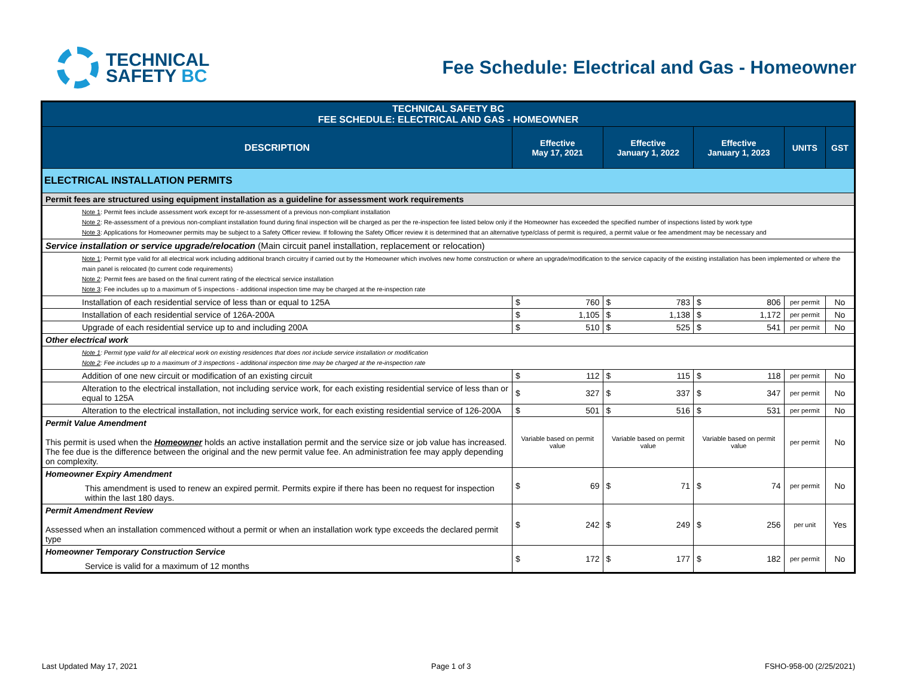TECHNICAL
SAFETY BC
Fee Schedule: Electrical and Gas - Homeowner
| TECHNICAL SAFETY BC FEE SCHEDULE: ELECTRICAL AND GAS - HOMEOWNER | | | | | |
| DESCRIPTION | Effective May 17, 2021 | Effective January 1, 2022 | Effective January 1, 2023 | UNITS | GST |
| ELECTRICAL INSTALLATION PERMITS | | | | | |
| Permit fees are structured using equipment installation as a guideline for assessment work requirements | | | | | |
| Note 1 : Permit fees include assessment work except for re-assessment of a previous non-compliant installation Note 2 : Re-assessment of a previous non-compliant installation found during final inspection will be charged as per the re-inspection fee listed below only if the Homeowner has exceeded the specified number of inspections listed by work type Note 3 : Applications for Homeowner permits may be subject to a Safety Officer review. If following the Safety Officer review it is determined that an alternative type/class of permit is required, a permit value or fee amendment may be necessary and | | | | | |
| Service installation or service upgrade/relocation (Main circuit panel installation, replacement or relocation) | | | | | |
| Note 1 : Permit type valid for all electrical work including additional branch circuitry if carried out by the Homeowner which involves new home construction or where an upgrade/modification to the service capacity of the existing installation has been implemented or where the main panel is relocated (to current code requirements) Note 2 : Permit fees are based on the final current rating of the electrical service installation Note 3 : Fee includes up to a maximum of 5 inspections - additional inspection time may be charged at the re-inspection rate | | | | | |
| Installation of each residential service of less than or equal to 125A | $ 760 | $ 783 | $ 806 | per permit | No |
| Installation of each residential service of 126A-200A | $ 1,105 | $ 1,138 | $ 1,172 | per permit | No |
| Upgrade of each residential service up to and including 200A | $ 510 | $ 525 | $ 541 | per permit | No |
| Other electrical work | | | | | |
| Note 1 : Permit type valid for all electrical work on existing residences that does not include service installation or modification Note 2 : Fee includes up to a maximum of 3 inspections - additional inspection time may be charged at the re-inspection rate | | | | | |
| Addition of one new circuit or modification of an existing circuit | $ 112 | $ 115 | $ 118 | per permit | No |
| Alteration to the electrical installation, not including service work, for each existing residential service of less than or equal to 125A | $ 327 | $ 337 | $ 347 | per permit | No |
| Alteration to the electrical installation, not including service work, for each existing residential service of 126-200A | $ 501 | $ 516 | $ 531 | per permit | No |
| Permit Value Amendment This permit is used when the Homeowner holds an active installation permit and the service size or job value has increased. The fee due is the difference between the original and the new permit value fee. An administration fee may apply depending on complexity. | Variable based on permit value | Variable based on permit value | Variable based on permit value | per permit | No |
| Homeowner Expiry Amendment This amendment is used to renew an expired permit. Permits expire if there has been no request for inspection within the last 180 days. | $ 69 | $ 71 | $ 74 | per permit | No |
| Permit Amendment Review Assessed when an installation commenced without a permit or when an installation work type exceeds the declared permit type | $ 242 | $ 249 | $ 256 | per unit | Yes |
| Homeowner Temporary Construction Service Service is valid for a maximum of 12 months | $ 172 | $ 177 | $ 182 | per permit | No |
Last Updated May 17, 2021 Page 1 of 3 FSHO-958-00 (2/25/2021)